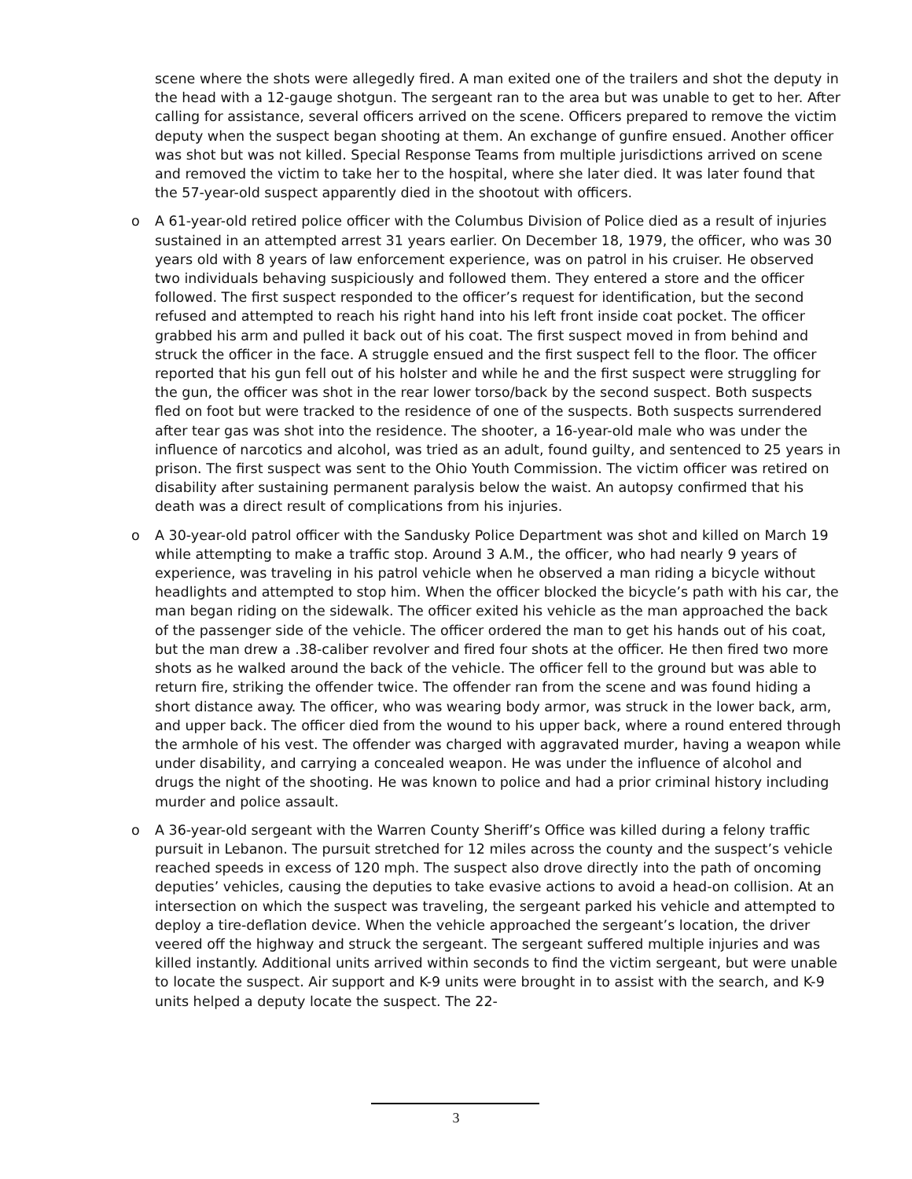scene where the shots were allegedly fired. A man exited one of the trailers and shot the deputy in the head with a 12-gauge shotgun. The sergeant ran to the area but was unable to get to her. After calling for assistance, several officers arrived on the scene. Officers prepared to remove the victim deputy when the suspect began shooting at them. An exchange of gunfire ensued. Another officer was shot but was not killed. Special Response Teams from multiple jurisdictions arrived on scene and removed the victim to take her to the hospital, where she later died. It was later found that the 57-year-old suspect apparently died in the shootout with officers.
o A 61-year-old retired police officer with the Columbus Division of Police died as a result of injuries sustained in an attempted arrest 31 years earlier. On December 18, 1979, the officer, who was 30 years old with 8 years of law enforcement experience, was on patrol in his cruiser. He observed two individuals behaving suspiciously and followed them. They entered a store and the officer followed. The first suspect responded to the officer’s request for identification, but the second refused and attempted to reach his right hand into his left front inside coat pocket. The officer grabbed his arm and pulled it back out of his coat. The first suspect moved in from behind and struck the officer in the face. A struggle ensued and the first suspect fell to the floor. The officer reported that his gun fell out of his holster and while he and the first suspect were struggling for the gun, the officer was shot in the rear lower torso/back by the second suspect. Both suspects fled on foot but were tracked to the residence of one of the suspects. Both suspects surrendered after tear gas was shot into the residence. The shooter, a 16-year-old male who was under the influence of narcotics and alcohol, was tried as an adult, found guilty, and sentenced to 25 years in prison. The first suspect was sent to the Ohio Youth Commission. The victim officer was retired on disability after sustaining permanent paralysis below the waist. An autopsy confirmed that his death was a direct result of complications from his injuries.
o A 30-year-old patrol officer with the Sandusky Police Department was shot and killed on March 19 while attempting to make a traffic stop. Around 3 A.M., the officer, who had nearly 9 years of experience, was traveling in his patrol vehicle when he observed a man riding a bicycle without headlights and attempted to stop him. When the officer blocked the bicycle’s path with his car, the man began riding on the sidewalk. The officer exited his vehicle as the man approached the back of the passenger side of the vehicle. The officer ordered the man to get his hands out of his coat, but the man drew a .38-caliber revolver and fired four shots at the officer. He then fired two more shots as he walked around the back of the vehicle. The officer fell to the ground but was able to return fire, striking the offender twice. The offender ran from the scene and was found hiding a short distance away. The officer, who was wearing body armor, was struck in the lower back, arm, and upper back. The officer died from the wound to his upper back, where a round entered through the armhole of his vest. The offender was charged with aggravated murder, having a weapon while under disability, and carrying a concealed weapon. He was under the influence of alcohol and drugs the night of the shooting. He was known to police and had a prior criminal history including murder and police assault.
o A 36-year-old sergeant with the Warren County Sheriff’s Office was killed during a felony traffic pursuit in Lebanon. The pursuit stretched for 12 miles across the county and the suspect’s vehicle reached speeds in excess of 120 mph. The suspect also drove directly into the path of oncoming deputies’ vehicles, causing the deputies to take evasive actions to avoid a head-on collision. At an intersection on which the suspect was traveling, the sergeant parked his vehicle and attempted to deploy a tire-deflation device. When the vehicle approached the sergeant’s location, the driver veered off the highway and struck the sergeant. The sergeant suffered multiple injuries and was killed instantly. Additional units arrived within seconds to find the victim sergeant, but were unable to locate the suspect. Air support and K-9 units were brought in to assist with the search, and K-9 units helped a deputy locate the suspect. The 22-
3